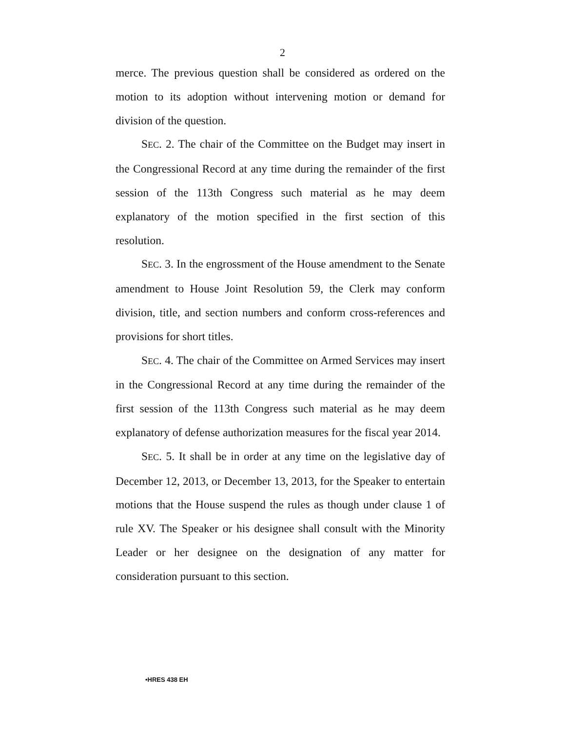2
merce. The previous question shall be considered as ordered on the motion to its adoption without intervening motion or demand for division of the question.
SEC. 2. The chair of the Committee on the Budget may insert in the Congressional Record at any time during the remainder of the first session of the 113th Congress such material as he may deem explanatory of the motion specified in the first section of this resolution.
SEC. 3. In the engrossment of the House amendment to the Senate amendment to House Joint Resolution 59, the Clerk may conform division, title, and section numbers and conform cross-references and provisions for short titles.
SEC. 4. The chair of the Committee on Armed Services may insert in the Congressional Record at any time during the remainder of the first session of the 113th Congress such material as he may deem explanatory of defense authorization measures for the fiscal year 2014.
SEC. 5. It shall be in order at any time on the legislative day of December 12, 2013, or December 13, 2013, for the Speaker to entertain motions that the House suspend the rules as though under clause 1 of rule XV. The Speaker or his designee shall consult with the Minority Leader or her designee on the designation of any matter for consideration pursuant to this section.
•HRES 438 EH